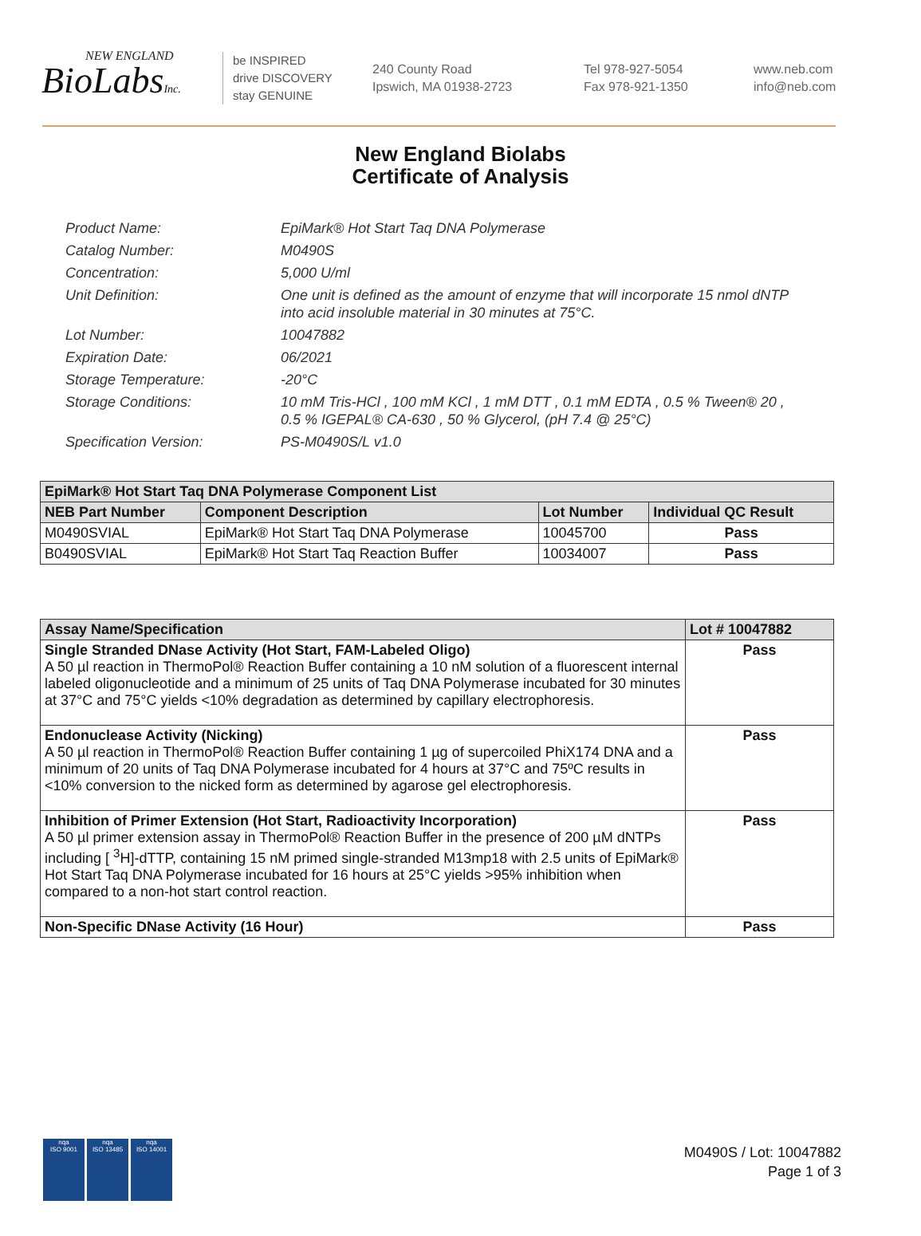NEW ENGLAND
BioLabsInc.
be INSPIRED
drive DISCOVERY
stay GENUINE
240 County Road
Ipswich, MA 01938-2723
Tel 978-927-5054
Fax 978-921-1350
www.neb.com
info@neb.com
New England Biolabs
Certificate of Analysis
Product Name: EpiMark® Hot Start Taq DNA Polymerase
Catalog Number: M0490S
Concentration: 5,000 U/ml
Unit Definition: One unit is defined as the amount of enzyme that will incorporate 15 nmol dNTP into acid insoluble material in 30 minutes at 75°C.
Lot Number: 10047882
Expiration Date: 06/2021
Storage Temperature: -20°C
Storage Conditions: 10 mM Tris-HCl , 100 mM KCl , 1 mM DTT , 0.1 mM EDTA , 0.5 % Tween® 20 , 0.5 % IGEPAL® CA-630 , 50 % Glycerol, (pH 7.4 @ 25°C)
Specification Version: PS-M0490S/L v1.0
| EpiMark® Hot Start Taq DNA Polymerase Component List | | | |
| --- | --- | --- | --- |
| NEB Part Number | Component Description | Lot Number | Individual QC Result |
| M0490SVIAL | EpiMark® Hot Start Taq DNA Polymerase | 10045700 | Pass |
| B0490SVIAL | EpiMark® Hot Start Taq Reaction Buffer | 10034007 | Pass |
| Assay Name/Specification | Lot # 10047882 |
| --- | --- |
| Single Stranded DNase Activity (Hot Start, FAM-Labeled Oligo) A 50 µl reaction in ThermoPol® Reaction Buffer containing a 10 nM solution of a fluorescent internal labeled oligonucleotide and a minimum of 25 units of Taq DNA Polymerase incubated for 30 minutes at 37°C and 75°C yields <10% degradation as determined by capillary electrophoresis. | Pass |
| Endonuclease Activity (Nicking) A 50 µl reaction in ThermoPol® Reaction Buffer containing 1 µg of supercoiled PhiX174 DNA and a minimum of 20 units of Taq DNA Polymerase incubated for 4 hours at 37°C and 75ºC results in <10% conversion to the nicked form as determined by agarose gel electrophoresis. | Pass |
| Inhibition of Primer Extension (Hot Start, Radioactivity Incorporation) A 50 µl primer extension assay in ThermoPol® Reaction Buffer in the presence of 200 µM dNTPs including [ <sup>3</sup>H]-dTTP, containing 15 nM primed single-stranded M13mp18 with 2.5 units of EpiMark® Hot Start Taq DNA Polymerase incubated for 16 hours at 25°C yields >95% inhibition when compared to a non-hot start control reaction. | Pass |
| Non-Specific DNase Activity (16 Hour) | Pass |
nqa
ISO 9001
nqa
ISO 13485
nqa
ISO 14001
M0490S / Lot: 10047882
Page 1 of 3